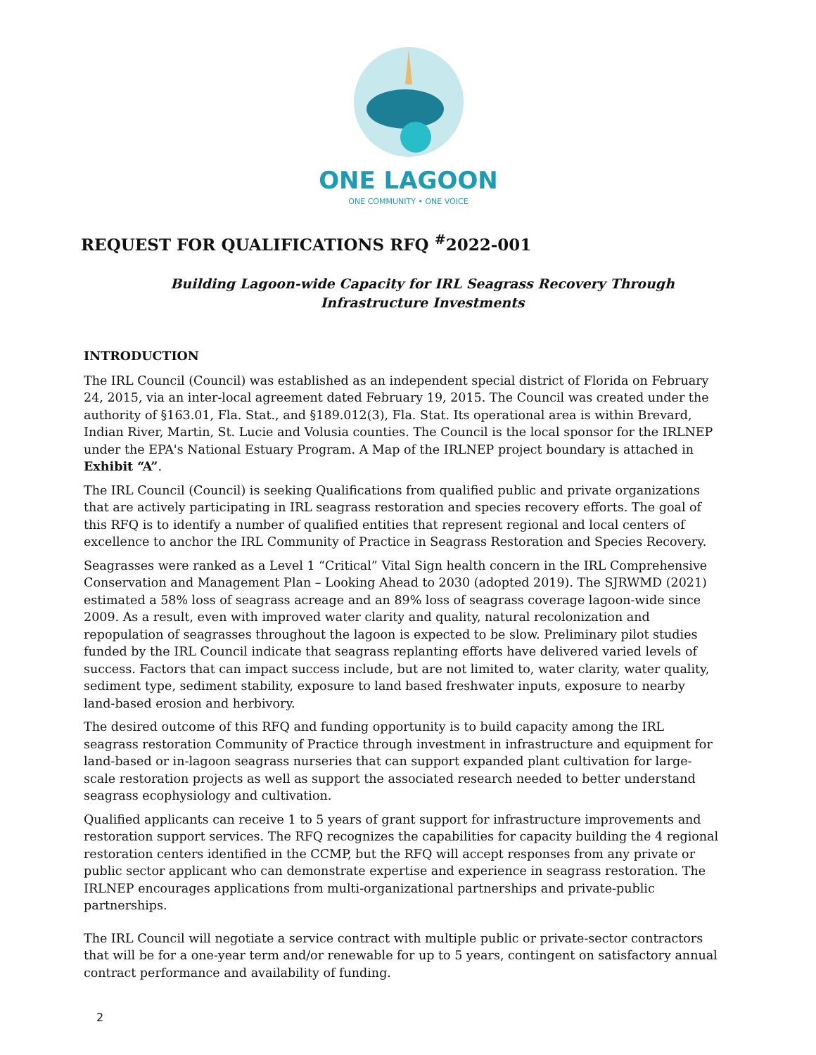ONE LAGOON
ONE COMMUNITY • ONE VOICE
REQUEST FOR QUALIFICATIONS RFQ <sup>#</sup>2022-001
Building Lagoon-wide Capacity for IRL Seagrass Recovery Through
Infrastructure Investments
INTRODUCTION
The IRL Council (Council) was established as an independent special district of Florida on February 24, 2015, via an inter-local agreement dated February 19, 2015. The Council was created under the authority of §163.01, Fla. Stat., and §189.012(3), Fla. Stat. Its operational area is within Brevard, Indian River, Martin, St. Lucie and Volusia counties. The Council is the local sponsor for the IRLNEP under the EPA's National Estuary Program. A Map of the IRLNEP project boundary is attached in Exhibit “A”.
The IRL Council (Council) is seeking Qualifications from qualified public and private organizations that are actively participating in IRL seagrass restoration and species recovery efforts. The goal of this RFQ is to identify a number of qualified entities that represent regional and local centers of excellence to anchor the IRL Community of Practice in Seagrass Restoration and Species Recovery.
Seagrasses were ranked as a Level 1 “Critical” Vital Sign health concern in the IRL Comprehensive Conservation and Management Plan – Looking Ahead to 2030 (adopted 2019). The SJRWMD (2021) estimated a 58% loss of seagrass acreage and an 89% loss of seagrass coverage lagoon-wide since 2009. As a result, even with improved water clarity and quality, natural recolonization and repopulation of seagrasses throughout the lagoon is expected to be slow. Preliminary pilot studies funded by the IRL Council indicate that seagrass replanting efforts have delivered varied levels of success. Factors that can impact success include, but are not limited to, water clarity, water quality, sediment type, sediment stability, exposure to land based freshwater inputs, exposure to nearby land-based erosion and herbivory.
The desired outcome of this RFQ and funding opportunity is to build capacity among the IRL seagrass restoration Community of Practice through investment in infrastructure and equipment for land-based or in-lagoon seagrass nurseries that can support expanded plant cultivation for large-scale restoration projects as well as support the associated research needed to better understand seagrass ecophysiology and cultivation.
Qualified applicants can receive 1 to 5 years of grant support for infrastructure improvements and restoration support services. The RFQ recognizes the capabilities for capacity building the 4 regional restoration centers identified in the CCMP, but the RFQ will accept responses from any private or public sector applicant who can demonstrate expertise and experience in seagrass restoration. The IRLNEP encourages applications from multi-organizational partnerships and private-public partnerships.
The IRL Council will negotiate a service contract with multiple public or private-sector contractors that will be for a one-year term and/or renewable for up to 5 years, contingent on satisfactory annual contract performance and availability of funding.
2